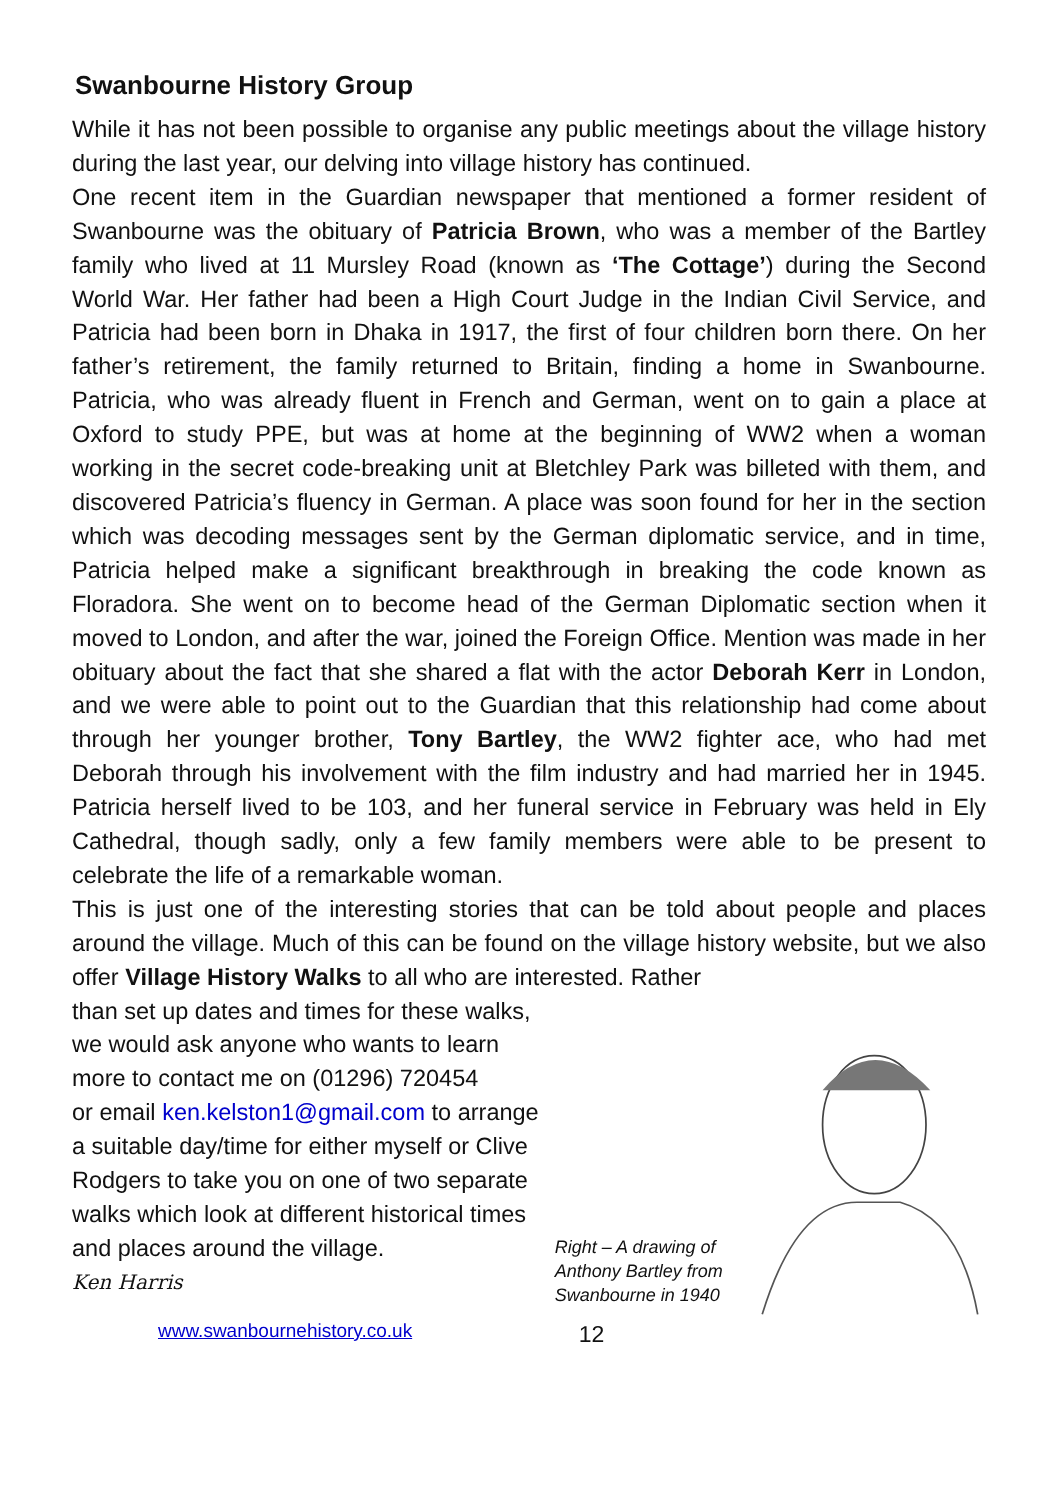Swanbourne History Group
While it has not been possible to organise any public meetings about the village history during the last year, our delving into village history has continued.
One recent item in the Guardian newspaper that mentioned a former resident of Swanbourne was the obituary of Patricia Brown, who was a member of the Bartley family who lived at 11 Mursley Road (known as ‘The Cottage’) during the Second World War. Her father had been a High Court Judge in the Indian Civil Service, and Patricia had been born in Dhaka in 1917, the first of four children born there. On her father’s retirement, the family returned to Britain, finding a home in Swanbourne. Patricia, who was already fluent in French and German, went on to gain a place at Oxford to study PPE, but was at home at the beginning of WW2 when a woman working in the secret code-breaking unit at Bletchley Park was billeted with them, and discovered Patricia’s fluency in German. A place was soon found for her in the section which was decoding messages sent by the German diplomatic service, and in time, Patricia helped make a significant breakthrough in breaking the code known as Floradora. She went on to become head of the German Diplomatic section when it moved to London, and after the war, joined the Foreign Office. Mention was made in her obituary about the fact that she shared a flat with the actor Deborah Kerr in London, and we were able to point out to the Guardian that this relationship had come about through her younger brother, Tony Bartley, the WW2 fighter ace, who had met Deborah through his involvement with the film industry and had married her in 1945. Patricia herself lived to be 103, and her funeral service in February was held in Ely Cathedral, though sadly, only a few family members were able to be present to celebrate the life of a remarkable woman.
This is just one of the interesting stories that can be told about people and places around the village. Much of this can be found on the village history website, but we also offer Village History Walks to all who are interested. Rather
than set up dates and times for these walks,
we would ask anyone who wants to learn
more to contact me on (01296) 720454
or email ken.kelston1@gmail.com to arrange
a suitable day/time for either myself or Clive
Rodgers to take you on one of two separate
walks which look at different historical times
and places around the village.
Ken Harris
www.swanbournehistory.co.uk
Right – A drawing of Anthony Bartley from Swanbourne in 1940
12